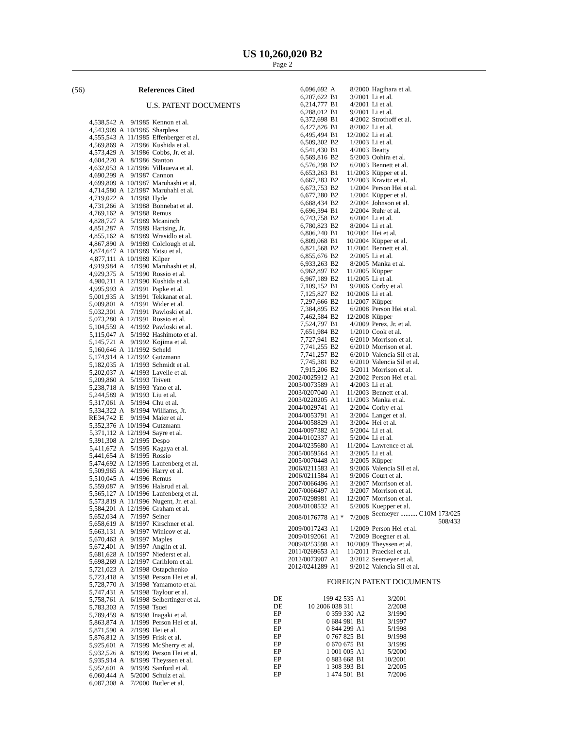US 10,260,020 B2
Page 2
(56) References Cited
U.S. PATENT DOCUMENTS
| 4,538,542 | A | 9/1985 | Kennon et al. |
| 4,543,909 | A | 10/1985 | Sharpless |
| 4,555,543 | A | 11/1985 | Effenberger et al. |
| 4,569,869 | A | 2/1986 | Kushida et al. |
| 4,573,429 | A | 3/1986 | Cobbs, Jr. et al. |
| 4,604,220 | A | 8/1986 | Stanton |
| 4,632,053 | A | 12/1986 | Villaueva et al. |
| 4,690,299 | A | 9/1987 | Cannon |
| 4,699,809 | A | 10/1987 | Maruhashi et al. |
| 4,714,580 | A | 12/1987 | Maruhahi et al. |
| 4,719,022 | A | 1/1988 | Hyde |
| 4,731,266 | A | 3/1988 | Bonnebat et al. |
| 4,769,162 | A | 9/1988 | Remus |
| 4,828,727 | A | 5/1989 | Mcaninch |
| 4,851,287 | A | 7/1989 | Hartsing, Jr. |
| 4,855,162 | A | 8/1989 | Wrasidlo et al. |
| 4,867,890 | A | 9/1989 | Colclough et al. |
| 4,874,647 | A | 10/1989 | Yatsu et al. |
| 4,877,111 | A | 10/1989 | Kilper |
| 4,919,984 | A | 4/1990 | Maruhashi et al. |
| 4,929,375 | A | 5/1990 | Rossio et al. |
| 4,980,211 | A | 12/1990 | Kushida et al. |
| 4,995,993 | A | 2/1991 | Papke et al. |
| 5,001,935 | A | 3/1991 | Tekkanat et al. |
| 5,009,801 | A | 4/1991 | Wider et al. |
| 5,032,301 | A | 7/1991 | Pawloski et al. |
| 5,073,280 | A | 12/1991 | Rossio et al. |
| 5,104,559 | A | 4/1992 | Pawloski et al. |
| 5,115,047 | A | 5/1992 | Hashimoto et al. |
| 5,145,721 | A | 9/1992 | Kojima et al. |
| 5,160,646 | A | 11/1992 | Scheld |
| 5,174,914 | A | 12/1992 | Gutzmann |
| 5,182,035 | A | 1/1993 | Schmidt et al. |
| 5,202,037 | A | 4/1993 | Lavelle et al. |
| 5,209,860 | A | 5/1993 | Trivett |
| 5,238,718 | A | 8/1993 | Yano et al. |
| 5,244,589 | A | 9/1993 | Liu et al. |
| 5,317,061 | A | 5/1994 | Chu et al. |
| 5,334,322 | A | 8/1994 | Williams, Jr. |
| RE34,742 | E | 9/1994 | Maier et al. |
| 5,352,376 | A | 10/1994 | Gutzmann |
| 5,371,112 | A | 12/1994 | Sayre et al. |
| 5,391,308 | A | 2/1995 | Despo |
| 5,411,672 | A | 5/1995 | Kagaya et al. |
| 5,441,654 | A | 8/1995 | Rossio |
| 5,474,692 | A | 12/1995 | Laufenberg et al. |
| 5,509,965 | A | 4/1996 | Harry et al. |
| 5,510,045 | A | 4/1996 | Remus |
| 5,559,087 | A | 9/1996 | Halsrud et al. |
| 5,565,127 | A | 10/1996 | Laufenberg et al. |
| 5,573,819 | A | 11/1996 | Nugent, Jr. et al. |
| 5,584,201 | A | 12/1996 | Graham et al. |
| 5,652,034 | A | 7/1997 | Seiner |
| 5,658,619 | A | 8/1997 | Kirschner et al. |
| 5,663,131 | A | 9/1997 | Winicov et al. |
| 5,670,463 | A | 9/1997 | Maples |
| 5,672,401 | A | 9/1997 | Anglin et al. |
| 5,681,628 | A | 10/1997 | Niederst et al. |
| 5,698,269 | A | 12/1997 | Carlblom et al. |
| 5,721,023 | A | 2/1998 | Ostapchenko |
| 5,723,418 | A | 3/1998 | Person Hei et al. |
| 5,728,770 | A | 3/1998 | Yamamoto et al. |
| 5,747,431 | A | 5/1998 | Taylour et al. |
| 5,758,761 | A | 6/1998 | Selbertinger et al. |
| 5,783,303 | A | 7/1998 | Tsuei |
| 5,789,459 | A | 8/1998 | Inagaki et al. |
| 5,863,874 | A | 1/1999 | Person Hei et al. |
| 5,871,590 | A | 2/1999 | Hei et al. |
| 5,876,812 | A | 3/1999 | Frisk et al. |
| 5,925,601 | A | 7/1999 | McSherry et al. |
| 5,932,526 | A | 8/1999 | Person Hei et al. |
| 5,935,914 | A | 8/1999 | Theyssen et al. |
| 5,952,601 | A | 9/1999 | Sanford et al. |
| 6,060,444 | A | 5/2000 | Schulz et al. |
| 6,087,308 | A | 7/2000 | Butler et al. |
| 6,096,692 | A | 8/2000 | Hagihara et al. |
| 6,207,622 | B1 | 3/2001 | Li et al. |
| 6,214,777 | B1 | 4/2001 | Li et al. |
| 6,288,012 | B1 | 9/2001 | Li et al. |
| 6,372,698 | B1 | 4/2002 | Strothoff et al. |
| 6,427,826 | B1 | 8/2002 | Li et al. |
| 6,495,494 | B1 | 12/2002 | Li et al. |
| 6,509,302 | B2 | 1/2003 | Li et al. |
| 6,541,430 | B1 | 4/2003 | Beatty |
| 6,569,816 | B2 | 5/2003 | Oohira et al. |
| 6,576,298 | B2 | 6/2003 | Bennett et al. |
| 6,653,263 | B1 | 11/2003 | Küpper et al. |
| 6,667,283 | B2 | 12/2003 | Kravitz et al. |
| 6,673,753 | B2 | 1/2004 | Person Hei et al. |
| 6,677,280 | B2 | 1/2004 | Küpper et al. |
| 6,688,434 | B2 | 2/2004 | Johnson et al. |
| 6,696,394 | B1 | 2/2004 | Ruhr et al. |
| 6,743,758 | B2 | 6/2004 | Li et al. |
| 6,780,823 | B2 | 8/2004 | Li et al. |
| 6,806,240 | B1 | 10/2004 | Hei et al. |
| 6,809,068 | B1 | 10/2004 | Küpper et al. |
| 6,821,568 | B2 | 11/2004 | Bennett et al. |
| 6,855,676 | B2 | 2/2005 | Li et al. |
| 6,933,263 | B2 | 8/2005 | Manka et al. |
| 6,962,897 | B2 | 11/2005 | Küpper |
| 6,967,189 | B2 | 11/2005 | Li et al. |
| 7,109,152 | B1 | 9/2006 | Corby et al. |
| 7,125,827 | B2 | 10/2006 | Li et al. |
| 7,297,666 | B2 | 11/2007 | Küpper |
| 7,384,895 | B2 | 6/2008 | Person Hei et al. |
| 7,462,584 | B2 | 12/2008 | Küpper |
| 7,524,797 | B1 | 4/2009 | Perez, Jr. et al. |
| 7,651,984 | B2 | 1/2010 | Cook et al. |
| 7,727,941 | B2 | 6/2010 | Morrison et al. |
| 7,741,255 | B2 | 6/2010 | Morrison et al. |
| 7,741,257 | B2 | 6/2010 | Valencia Sil et al. |
| 7,745,381 | B2 | 6/2010 | Valencia Sil et al. |
| 7,915,206 | B2 | 3/2011 | Morrison et al. |
| 2002/0025912 | A1 | 2/2002 | Person Hei et al. |
| 2003/0073589 | A1 | 4/2003 | Li et al. |
| 2003/0207040 | A1 | 11/2003 | Bennett et al. |
| 2003/0220205 | A1 | 11/2003 | Manka et al. |
| 2004/0029741 | A1 | 2/2004 | Corby et al. |
| 2004/0053791 | A1 | 3/2004 | Langer et al. |
| 2004/0058829 | A1 | 3/2004 | Hei et al. |
| 2004/0097382 | A1 | 5/2004 | Li et al. |
| 2004/0102337 | A1 | 5/2004 | Li et al. |
| 2004/0235680 | A1 | 11/2004 | Lawrence et al. |
| 2005/0059564 | A1 | 3/2005 | Li et al. |
| 2005/0070448 | A1 | 3/2005 | Küpper |
| 2006/0211583 | A1 | 9/2006 | Valencia Sil et al. |
| 2006/0211584 | A1 | 9/2006 | Court et al. |
| 2007/0066496 | A1 | 3/2007 | Morrison et al. |
| 2007/0066497 | A1 | 3/2007 | Morrison et al. |
| 2007/0298981 | A1 | 12/2007 | Morrison et al. |
| 2008/0108532 | A1 | 5/2008 | Kuepper et al. |
| 2008/0176778 | A1 * | 7/2008 | Seemeyer .......... C10M 173/025 508/433 |
| 2009/0017243 | A1 | 1/2009 | Person Hei et al. |
| 2009/0192061 | A1 | 7/2009 | Boegner et al. |
| 2009/0253598 | A1 | 10/2009 | Theyssen et al. |
| 2011/0269653 | A1 | 11/2011 | Praeckel et al. |
| 2012/0073907 | A1 | 3/2012 | Seemeyer et al. |
| 2012/0241289 | A1 | 9/2012 | Valencia Sil et al. |
FOREIGN PATENT DOCUMENTS
| DE | 199 42 535 | A1 | 3/2001 |
| DE | 10 2006 038 311 | | 2/2008 |
| EP | 0 359 330 | A2 | 3/1990 |
| EP | 0 684 981 | B1 | 3/1997 |
| EP | 0 844 299 | A1 | 5/1998 |
| EP | 0 767 825 | B1 | 9/1998 |
| EP | 0 670 675 | B1 | 3/1999 |
| EP | 1 001 005 | A1 | 5/2000 |
| EP | 0 883 668 | B1 | 10/2001 |
| EP | 1 308 393 | B1 | 2/2005 |
| EP | 1 474 501 | B1 | 7/2006 |